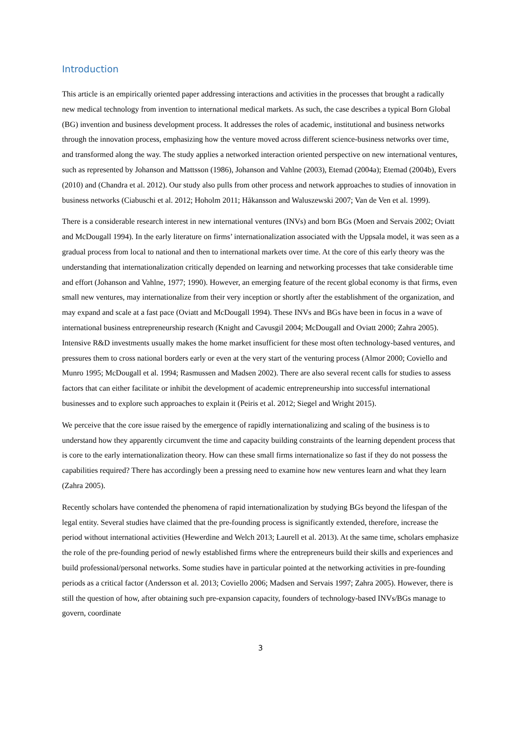Introduction
This article is an empirically oriented paper addressing interactions and activities in the processes that brought a radically new medical technology from invention to international medical markets. As such, the case describes a typical Born Global (BG) invention and business development process. It addresses the roles of academic, institutional and business networks through the innovation process, emphasizing how the venture moved across different science-business networks over time, and transformed along the way. The study applies a networked interaction oriented perspective on new international ventures, such as represented by Johanson and Mattsson (1986), Johanson and Vahlne (2003), Etemad (2004a); Etemad (2004b), Evers (2010) and (Chandra et al. 2012). Our study also pulls from other process and network approaches to studies of innovation in business networks (Ciabuschi et al. 2012; Hoholm 2011; Håkansson and Waluszewski 2007; Van de Ven et al. 1999).
There is a considerable research interest in new international ventures (INVs) and born BGs (Moen and Servais 2002; Oviatt and McDougall 1994). In the early literature on firms’ internationalization associated with the Uppsala model, it was seen as a gradual process from local to national and then to international markets over time. At the core of this early theory was the understanding that internationalization critically depended on learning and networking processes that take considerable time and effort (Johanson and Vahlne, 1977; 1990). However, an emerging feature of the recent global economy is that firms, even small new ventures, may internationalize from their very inception or shortly after the establishment of the organization, and may expand and scale at a fast pace (Oviatt and McDougall 1994). These INVs and BGs have been in focus in a wave of international business entrepreneurship research (Knight and Cavusgil 2004; McDougall and Oviatt 2000; Zahra 2005). Intensive R&D investments usually makes the home market insufficient for these most often technology-based ventures, and pressures them to cross national borders early or even at the very start of the venturing process (Almor 2000; Coviello and Munro 1995; McDougall et al. 1994; Rasmussen and Madsen 2002). There are also several recent calls for studies to assess factors that can either facilitate or inhibit the development of academic entrepreneurship into successful international businesses and to explore such approaches to explain it (Peiris et al. 2012; Siegel and Wright 2015).
We perceive that the core issue raised by the emergence of rapidly internationalizing and scaling of the business is to understand how they apparently circumvent the time and capacity building constraints of the learning dependent process that is core to the early internationalization theory. How can these small firms internationalize so fast if they do not possess the capabilities required? There has accordingly been a pressing need to examine how new ventures learn and what they learn (Zahra 2005).
Recently scholars have contended the phenomena of rapid internationalization by studying BGs beyond the lifespan of the legal entity. Several studies have claimed that the pre-founding process is significantly extended, therefore, increase the period without international activities (Hewerdine and Welch 2013; Laurell et al. 2013). At the same time, scholars emphasize the role of the pre-founding period of newly established firms where the entrepreneurs build their skills and experiences and build professional/personal networks. Some studies have in particular pointed at the networking activities in pre-founding periods as a critical factor (Andersson et al. 2013; Coviello 2006; Madsen and Servais 1997; Zahra 2005). However, there is still the question of how, after obtaining such pre-expansion capacity, founders of technology-based INVs/BGs manage to govern, coordinate
3